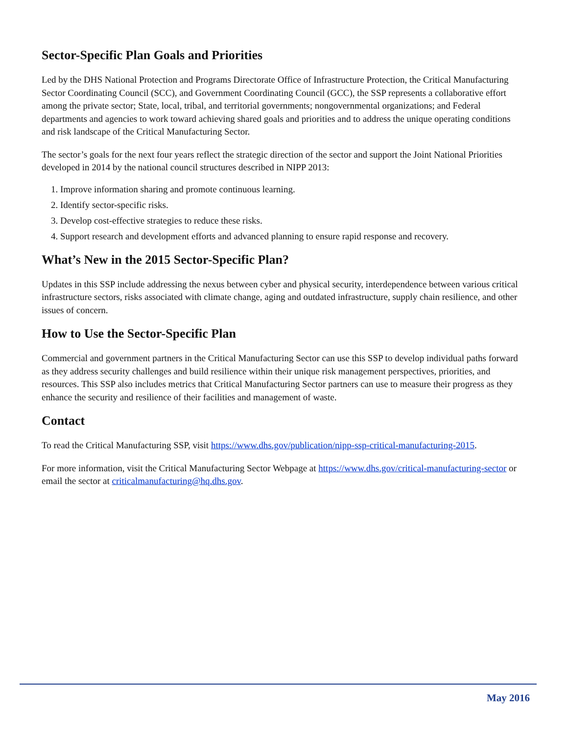Sector-Specific Plan Goals and Priorities
Led by the DHS National Protection and Programs Directorate Office of Infrastructure Protection, the Critical Manufacturing Sector Coordinating Council (SCC), and Government Coordinating Council (GCC), the SSP represents a collaborative effort among the private sector; State, local, tribal, and territorial governments; nongovernmental organizations; and Federal departments and agencies to work toward achieving shared goals and priorities and to address the unique operating conditions and risk landscape of the Critical Manufacturing Sector.
The sector’s goals for the next four years reflect the strategic direction of the sector and support the Joint National Priorities developed in 2014 by the national council structures described in NIPP 2013:
1. Improve information sharing and promote continuous learning.
2. Identify sector-specific risks.
3. Develop cost-effective strategies to reduce these risks.
4. Support research and development efforts and advanced planning to ensure rapid response and recovery.
What’s New in the 2015 Sector-Specific Plan?
Updates in this SSP include addressing the nexus between cyber and physical security, interdependence between various critical infrastructure sectors, risks associated with climate change, aging and outdated infrastructure, supply chain resilience, and other issues of concern.
How to Use the Sector-Specific Plan
Commercial and government partners in the Critical Manufacturing Sector can use this SSP to develop individual paths forward as they address security challenges and build resilience within their unique risk management perspectives, priorities, and resources. This SSP also includes metrics that Critical Manufacturing Sector partners can use to measure their progress as they enhance the security and resilience of their facilities and management of waste.
Contact
To read the Critical Manufacturing SSP, visit https://www.dhs.gov/publication/nipp-ssp-critical-manufacturing-2015.
For more information, visit the Critical Manufacturing Sector Webpage at https://www.dhs.gov/critical-manufacturing-sector or email the sector at criticalmanufacturing@hq.dhs.gov.
May 2016